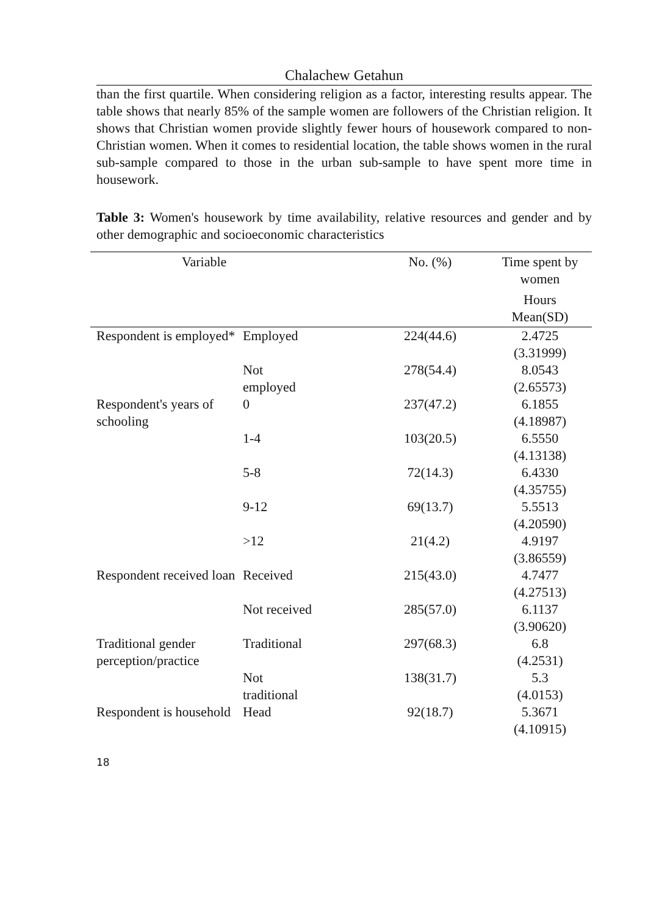Chalachew Getahun
than the first quartile. When considering religion as a factor, interesting results appear. The table shows that nearly 85% of the sample women are followers of the Christian religion. It shows that Christian women provide slightly fewer hours of housework compared to non-Christian women. When it comes to residential location, the table shows women in the rural sub-sample compared to those in the urban sub-sample to have spent more time in housework.
Table 3: Women's housework by time availability, relative resources and gender and by other demographic and socioeconomic characteristics
| Variable | | No. (%) | Time spent by women Hours Mean(SD) |
| --- | --- | --- | --- |
| Respondent is employed* | Employed | 224(44.6) | 2.4725 (3.31999) |
| | Not employed | 278(54.4) | 8.0543 (2.65573) |
| Respondent's years of schooling | 0 | 237(47.2) | 6.1855 (4.18987) |
| | 1-4 | 103(20.5) | 6.5550 (4.13138) |
| | 5-8 | 72(14.3) | 6.4330 (4.35755) |
| | 9-12 | 69(13.7) | 5.5513 (4.20590) |
| | >12 | 21(4.2) | 4.9197 (3.86559) |
| Respondent received loan | Received | 215(43.0) | 4.7477 (4.27513) |
| | Not received | 285(57.0) | 6.1137 (3.90620) |
| Traditional gender perception/practice | Traditional | 297(68.3) | 6.8 (4.2531) |
| | Not traditional | 138(31.7) | 5.3 (4.0153) |
| Respondent is household | Head | 92(18.7) | 5.3671 (4.10915) |
18